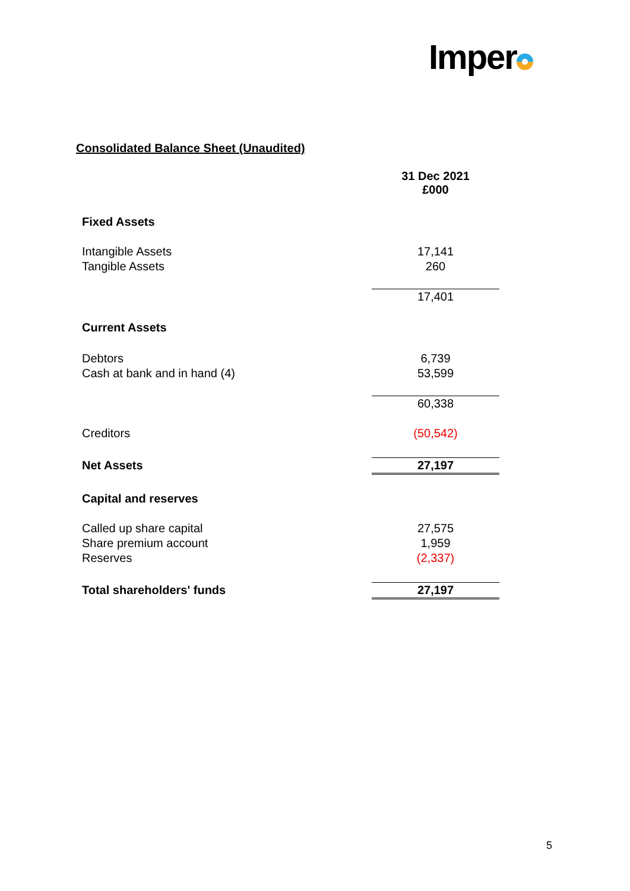Imper
Consolidated Balance Sheet (Unaudited)
| | 31 Dec 2021 £000 |
| Fixed Assets | |
| Intangible Assets | 17,141 |
| Tangible Assets | 260 |
| | 17,401 |
| Current Assets | |
| Debtors | 6,739 |
| Cash at bank and in hand (4) | 53,599 |
| | 60,338 |
| Creditors | (50,542) |
| Net Assets | 27,197 |
| Capital and reserves | |
| Called up share capital | 27,575 |
| Share premium account | 1,959 |
| Reserves | (2,337) |
| Total shareholders' funds | 27,197 |
5